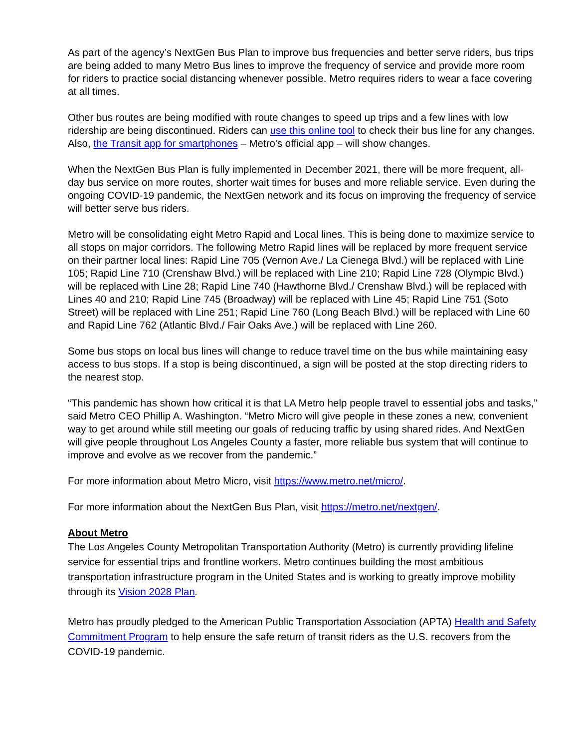As part of the agency’s NextGen Bus Plan to improve bus frequencies and better serve riders, bus trips are being added to many Metro Bus lines to improve the frequency of service and provide more room for riders to practice social distancing whenever possible. Metro requires riders to wear a face covering at all times.
Other bus routes are being modified with route changes to speed up trips and a few lines with low ridership are being discontinued. Riders can use this online tool to check their bus line for any changes. Also, the Transit app for smartphones – Metro's official app – will show changes.
When the NextGen Bus Plan is fully implemented in December 2021, there will be more frequent, all-day bus service on more routes, shorter wait times for buses and more reliable service. Even during the ongoing COVID-19 pandemic, the NextGen network and its focus on improving the frequency of service will better serve bus riders.
Metro will be consolidating eight Metro Rapid and Local lines. This is being done to maximize service to all stops on major corridors. The following Metro Rapid lines will be replaced by more frequent service on their partner local lines: Rapid Line 705 (Vernon Ave./ La Cienega Blvd.) will be replaced with Line 105; Rapid Line 710 (Crenshaw Blvd.) will be replaced with Line 210; Rapid Line 728 (Olympic Blvd.) will be replaced with Line 28; Rapid Line 740 (Hawthorne Blvd./ Crenshaw Blvd.) will be replaced with Lines 40 and 210; Rapid Line 745 (Broadway) will be replaced with Line 45; Rapid Line 751 (Soto Street) will be replaced with Line 251; Rapid Line 760 (Long Beach Blvd.) will be replaced with Line 60 and Rapid Line 762 (Atlantic Blvd./ Fair Oaks Ave.) will be replaced with Line 260.
Some bus stops on local bus lines will change to reduce travel time on the bus while maintaining easy access to bus stops. If a stop is being discontinued, a sign will be posted at the stop directing riders to the nearest stop.
“This pandemic has shown how critical it is that LA Metro help people travel to essential jobs and tasks,” said Metro CEO Phillip A. Washington. “Metro Micro will give people in these zones a new, convenient way to get around while still meeting our goals of reducing traffic by using shared rides. And NextGen will give people throughout Los Angeles County a faster, more reliable bus system that will continue to improve and evolve as we recover from the pandemic.”
For more information about Metro Micro, visit https://www.metro.net/micro/.
For more information about the NextGen Bus Plan, visit https://metro.net/nextgen/.
About Metro
The Los Angeles County Metropolitan Transportation Authority (Metro) is currently providing lifeline service for essential trips and frontline workers. Metro continues building the most ambitious transportation infrastructure program in the United States and is working to greatly improve mobility through its Vision 2028 Plan.
Metro has proudly pledged to the American Public Transportation Association (APTA) Health and Safety Commitment Program to help ensure the safe return of transit riders as the U.S. recovers from the COVID-19 pandemic.